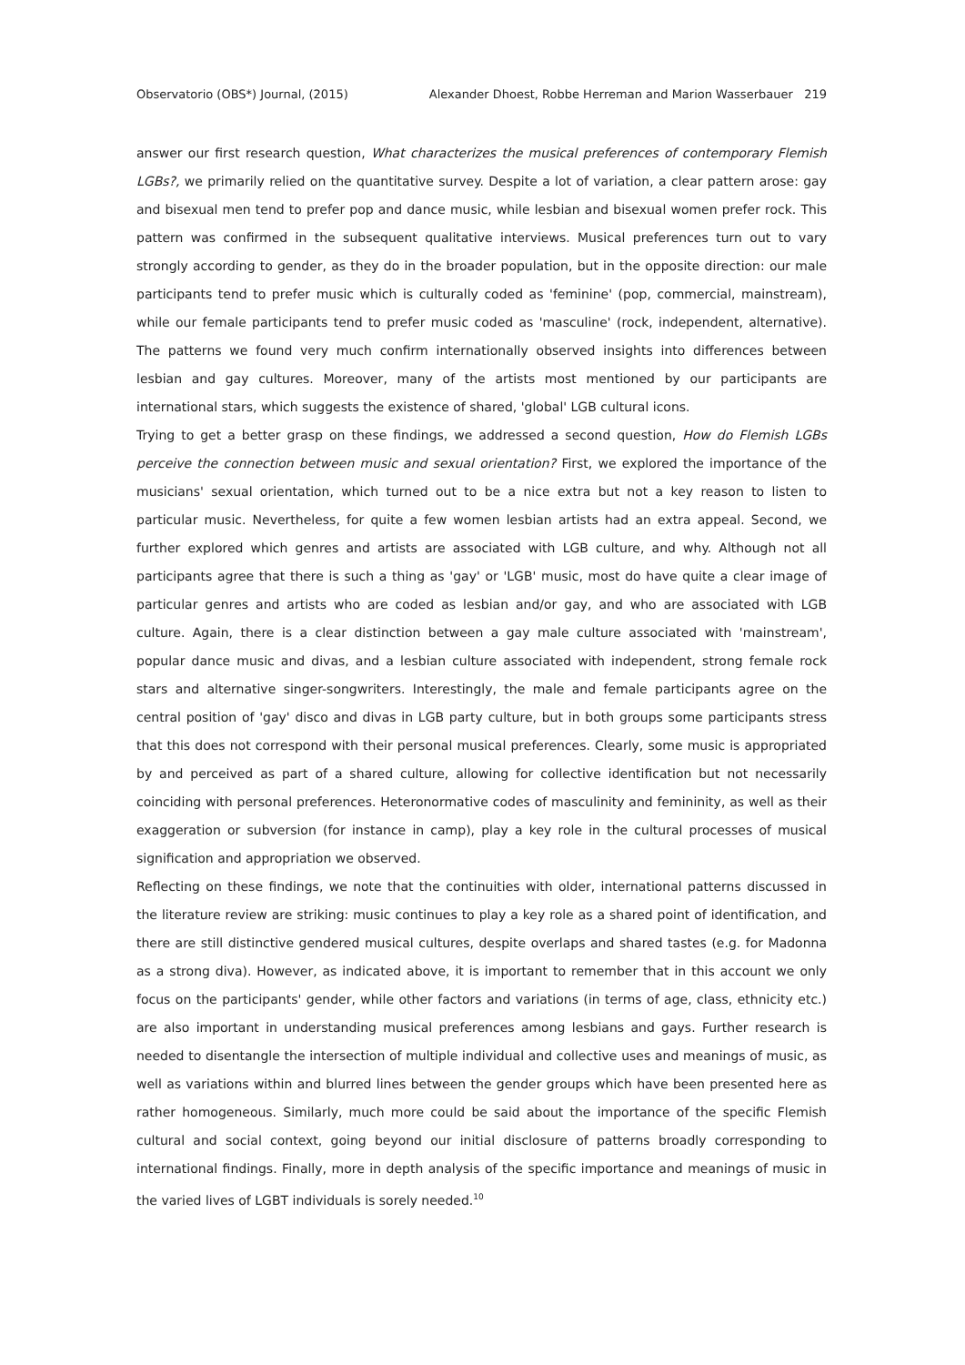Observatorio (OBS*) Journal, (2015) Alexander Dhoest, Robbe Herreman and Marion Wasserbauer 219
answer our first research question, What characterizes the musical preferences of contemporary Flemish LGBs?, we primarily relied on the quantitative survey. Despite a lot of variation, a clear pattern arose: gay and bisexual men tend to prefer pop and dance music, while lesbian and bisexual women prefer rock. This pattern was confirmed in the subsequent qualitative interviews. Musical preferences turn out to vary strongly according to gender, as they do in the broader population, but in the opposite direction: our male participants tend to prefer music which is culturally coded as 'feminine' (pop, commercial, mainstream), while our female participants tend to prefer music coded as 'masculine' (rock, independent, alternative). The patterns we found very much confirm internationally observed insights into differences between lesbian and gay cultures. Moreover, many of the artists most mentioned by our participants are international stars, which suggests the existence of shared, 'global' LGB cultural icons.
Trying to get a better grasp on these findings, we addressed a second question, How do Flemish LGBs perceive the connection between music and sexual orientation? First, we explored the importance of the musicians' sexual orientation, which turned out to be a nice extra but not a key reason to listen to particular music. Nevertheless, for quite a few women lesbian artists had an extra appeal. Second, we further explored which genres and artists are associated with LGB culture, and why. Although not all participants agree that there is such a thing as 'gay' or 'LGB' music, most do have quite a clear image of particular genres and artists who are coded as lesbian and/or gay, and who are associated with LGB culture. Again, there is a clear distinction between a gay male culture associated with 'mainstream', popular dance music and divas, and a lesbian culture associated with independent, strong female rock stars and alternative singer-songwriters. Interestingly, the male and female participants agree on the central position of 'gay' disco and divas in LGB party culture, but in both groups some participants stress that this does not correspond with their personal musical preferences. Clearly, some music is appropriated by and perceived as part of a shared culture, allowing for collective identification but not necessarily coinciding with personal preferences. Heteronormative codes of masculinity and femininity, as well as their exaggeration or subversion (for instance in camp), play a key role in the cultural processes of musical signification and appropriation we observed.
Reflecting on these findings, we note that the continuities with older, international patterns discussed in the literature review are striking: music continues to play a key role as a shared point of identification, and there are still distinctive gendered musical cultures, despite overlaps and shared tastes (e.g. for Madonna as a strong diva). However, as indicated above, it is important to remember that in this account we only focus on the participants' gender, while other factors and variations (in terms of age, class, ethnicity etc.) are also important in understanding musical preferences among lesbians and gays. Further research is needed to disentangle the intersection of multiple individual and collective uses and meanings of music, as well as variations within and blurred lines between the gender groups which have been presented here as rather homogeneous. Similarly, much more could be said about the importance of the specific Flemish cultural and social context, going beyond our initial disclosure of patterns broadly corresponding to international findings. Finally, more in depth analysis of the specific importance and meanings of music in the varied lives of LGBT individuals is sorely needed.<sup>10</sup>